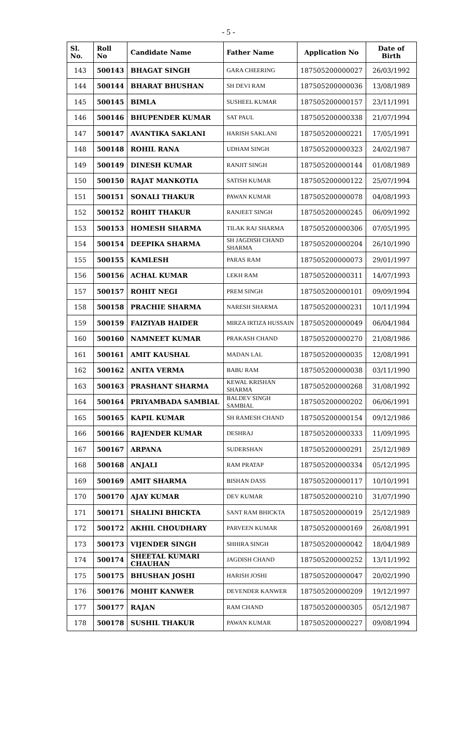- 5 -
| Sl. No. | Roll No | Candidate Name | Father Name | Application No | Date of Birth |
| --- | --- | --- | --- | --- | --- |
| 143 | 500143 | BHAGAT SINGH | GARA CHEERING | 187505200000027 | 26/03/1992 |
| 144 | 500144 | BHARAT BHUSHAN | SH DEVI RAM | 187505200000036 | 13/08/1989 |
| 145 | 500145 | BIMLA | SUSHEEL KUMAR | 187505200000157 | 23/11/1991 |
| 146 | 500146 | BHUPENDER KUMAR | SAT PAUL | 187505200000338 | 21/07/1994 |
| 147 | 500147 | AVANTIKA SAKLANI | HARISH SAKLANI | 187505200000221 | 17/05/1991 |
| 148 | 500148 | ROHIL RANA | UDHAM SINGH | 187505200000323 | 24/02/1987 |
| 149 | 500149 | DINESH KUMAR | RANJIT SINGH | 187505200000144 | 01/08/1989 |
| 150 | 500150 | RAJAT MANKOTIA | SATISH KUMAR | 187505200000122 | 25/07/1994 |
| 151 | 500151 | SONALI THAKUR | PAWAN KUMAR | 187505200000078 | 04/08/1993 |
| 152 | 500152 | ROHIT THAKUR | RANJEET SINGH | 187505200000245 | 06/09/1992 |
| 153 | 500153 | HOMESH SHARMA | TILAK RAJ SHARMA | 187505200000306 | 07/05/1995 |
| 154 | 500154 | DEEPIKA SHARMA | SH JAGDISH CHAND SHARMA | 187505200000204 | 26/10/1990 |
| 155 | 500155 | KAMLESH | PARAS RAM | 187505200000073 | 29/01/1997 |
| 156 | 500156 | ACHAL KUMAR | LEKH RAM | 187505200000311 | 14/07/1993 |
| 157 | 500157 | ROHIT NEGI | PREM SINGH | 187505200000101 | 09/09/1994 |
| 158 | 500158 | PRACHIE SHARMA | NARESH SHARMA | 187505200000231 | 10/11/1994 |
| 159 | 500159 | FAIZIYAB HAIDER | MIRZA IRTIZA HUSSAIN | 187505200000049 | 06/04/1984 |
| 160 | 500160 | NAMNEET KUMAR | PRAKASH CHAND | 187505200000270 | 21/08/1986 |
| 161 | 500161 | AMIT KAUSHAL | MADAN LAL | 187505200000035 | 12/08/1991 |
| 162 | 500162 | ANITA VERMA | BABU RAM | 187505200000038 | 03/11/1990 |
| 163 | 500163 | PRASHANT SHARMA | KEWAL KRISHAN SHARMA | 187505200000268 | 31/08/1992 |
| 164 | 500164 | PRIYAMBADA SAMBIAL | BALDEV SINGH SAMBIAL | 187505200000202 | 06/06/1991 |
| 165 | 500165 | KAPIL KUMAR | SH RAMESH CHAND | 187505200000154 | 09/12/1986 |
| 166 | 500166 | RAJENDER KUMAR | DESHRAJ | 187505200000333 | 11/09/1995 |
| 167 | 500167 | ARPANA | SUDERSHAN | 187505200000291 | 25/12/1989 |
| 168 | 500168 | ANJALI | RAM PRATAP | 187505200000334 | 05/12/1995 |
| 169 | 500169 | AMIT SHARMA | BISHAN DASS | 187505200000117 | 10/10/1991 |
| 170 | 500170 | AJAY KUMAR | DEV KUMAR | 187505200000210 | 31/07/1990 |
| 171 | 500171 | SHALINI BHICKTA | SANT RAM BHICKTA | 187505200000019 | 25/12/1989 |
| 172 | 500172 | AKHIL CHOUDHARY | PARVEEN KUMAR | 187505200000169 | 26/08/1991 |
| 173 | 500173 | VIJENDER SINGH | SHHIRA SINGH | 187505200000042 | 18/04/1989 |
| 174 | 500174 | SHEETAL KUMARI CHAUHAN | JAGDISH CHAND | 187505200000252 | 13/11/1992 |
| 175 | 500175 | BHUSHAN JOSHI | HARISH JOSHI | 187505200000047 | 20/02/1990 |
| 176 | 500176 | MOHIT KANWER | DEVENDER KANWER | 187505200000209 | 19/12/1997 |
| 177 | 500177 | RAJAN | RAM CHAND | 187505200000305 | 05/12/1987 |
| 178 | 500178 | SUSHIL THAKUR | PAWAN KUMAR | 187505200000227 | 09/08/1994 |